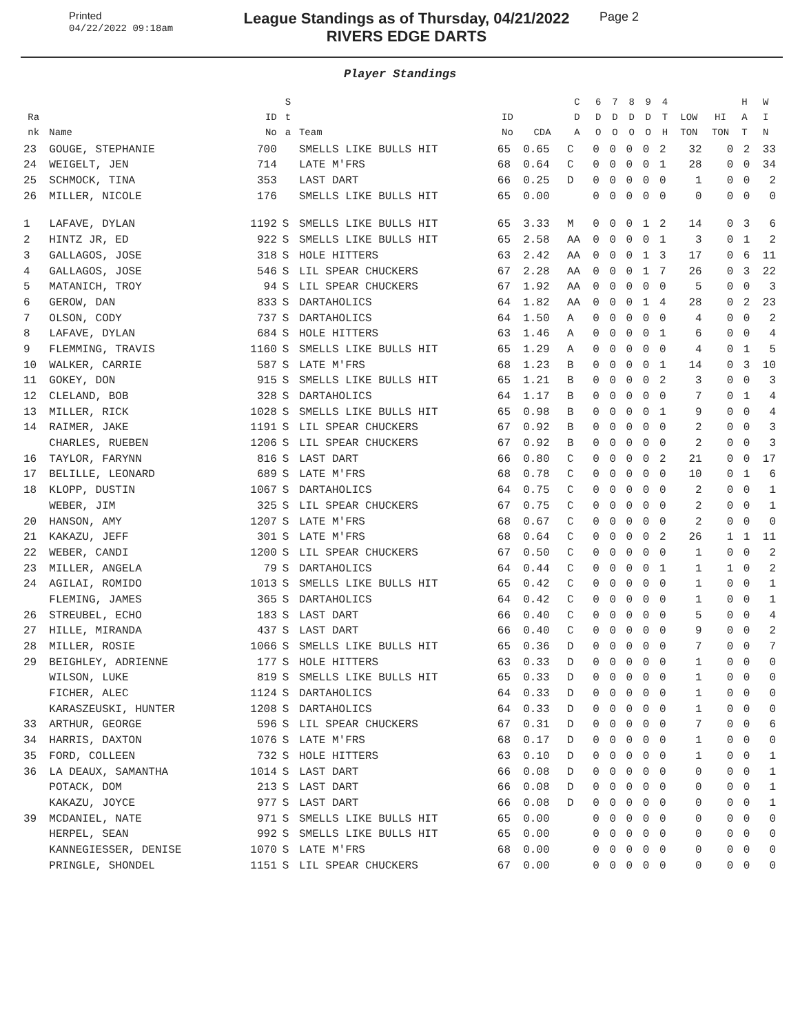Printed
04/22/2022 09:18am
League Standings as of Thursday, 04/21/2022
RIVERS EDGE DARTS
Page 2
Player Standings
| Ra nk | Name | ID No | S t a | Team | ID No | CDA | C D A | 6 D O | 7 D O | 8 D O | 9 D O | 4 T H | LOW TON | HI TON | H A T | W I N |
| --- | --- | --- | --- | --- | --- | --- | --- | --- | --- | --- | --- | --- | --- | --- | --- | --- |
| 23 | GOUGE, STEPHANIE | 700 | | SMELLS LIKE BULLS HIT | 65 | 0.65 | C | 0 | 0 | 0 | 0 | 2 | 32 | 0 | 2 | 33 |
| 24 | WEIGELT, JEN | 714 | | LATE M'FRS | 68 | 0.64 | C | 0 | 0 | 0 | 0 | 1 | 28 | 0 | 0 | 34 |
| 25 | SCHMOCK, TINA | 353 | | LAST DART | 66 | 0.25 | D | 0 | 0 | 0 | 0 | 0 | 1 | 0 | 0 | 2 |
| 26 | MILLER, NICOLE | 176 | | SMELLS LIKE BULLS HIT | 65 | 0.00 | | 0 | 0 | 0 | 0 | 0 | 0 | 0 | 0 | 0 |
| 1 | LAFAVE, DYLAN | 1192 | S | SMELLS LIKE BULLS HIT | 65 | 3.33 | M | 0 | 0 | 0 | 1 | 2 | 14 | 0 | 3 | 6 |
| 2 | HINTZ JR, ED | 922 | S | SMELLS LIKE BULLS HIT | 65 | 2.58 | AA | 0 | 0 | 0 | 0 | 1 | 3 | 0 | 1 | 2 |
| 3 | GALLAGOS, JOSE | 318 | S | HOLE HITTERS | 63 | 2.42 | AA | 0 | 0 | 0 | 1 | 3 | 17 | 0 | 6 | 11 |
| 4 | GALLAGOS, JOSE | 546 | S | LIL SPEAR CHUCKERS | 67 | 2.28 | AA | 0 | 0 | 0 | 1 | 7 | 26 | 0 | 3 | 22 |
| 5 | MATANICH, TROY | 94 | S | LIL SPEAR CHUCKERS | 67 | 1.92 | AA | 0 | 0 | 0 | 0 | 0 | 5 | 0 | 0 | 3 |
| 6 | GEROW, DAN | 833 | S | DARTAHOLICS | 64 | 1.82 | AA | 0 | 0 | 0 | 1 | 4 | 28 | 0 | 2 | 23 |
| 7 | OLSON, CODY | 737 | S | DARTAHOLICS | 64 | 1.50 | A | 0 | 0 | 0 | 0 | 0 | 4 | 0 | 0 | 2 |
| 8 | LAFAVE, DYLAN | 684 | S | HOLE HITTERS | 63 | 1.46 | A | 0 | 0 | 0 | 0 | 1 | 6 | 0 | 0 | 4 |
| 9 | FLEMMING, TRAVIS | 1160 | S | SMELLS LIKE BULLS HIT | 65 | 1.29 | A | 0 | 0 | 0 | 0 | 0 | 4 | 0 | 1 | 5 |
| 10 | WALKER, CARRIE | 587 | S | LATE M'FRS | 68 | 1.23 | B | 0 | 0 | 0 | 0 | 1 | 14 | 0 | 3 | 10 |
| 11 | GOKEY, DON | 915 | S | SMELLS LIKE BULLS HIT | 65 | 1.21 | B | 0 | 0 | 0 | 0 | 2 | 3 | 0 | 0 | 3 |
| 12 | CLELAND, BOB | 328 | S | DARTAHOLICS | 64 | 1.17 | B | 0 | 0 | 0 | 0 | 0 | 7 | 0 | 1 | 4 |
| 13 | MILLER, RICK | 1028 | S | SMELLS LIKE BULLS HIT | 65 | 0.98 | B | 0 | 0 | 0 | 0 | 1 | 9 | 0 | 0 | 4 |
| 14 | RAIMER, JAKE | 1191 | S | LIL SPEAR CHUCKERS | 67 | 0.92 | B | 0 | 0 | 0 | 0 | 0 | 2 | 0 | 0 | 3 |
| | CHARLES, RUEBEN | 1206 | S | LIL SPEAR CHUCKERS | 67 | 0.92 | B | 0 | 0 | 0 | 0 | 0 | 2 | 0 | 0 | 3 |
| 16 | TAYLOR, FARYNN | 816 | S | LAST DART | 66 | 0.80 | C | 0 | 0 | 0 | 0 | 2 | 21 | 0 | 0 | 17 |
| 17 | BELILLE, LEONARD | 689 | S | LATE M'FRS | 68 | 0.78 | C | 0 | 0 | 0 | 0 | 0 | 10 | 0 | 1 | 6 |
| 18 | KLOPP, DUSTIN | 1067 | S | DARTAHOLICS | 64 | 0.75 | C | 0 | 0 | 0 | 0 | 0 | 2 | 0 | 0 | 1 |
| | WEBER, JIM | 325 | S | LIL SPEAR CHUCKERS | 67 | 0.75 | C | 0 | 0 | 0 | 0 | 0 | 2 | 0 | 0 | 1 |
| 20 | HANSON, AMY | 1207 | S | LATE M'FRS | 68 | 0.67 | C | 0 | 0 | 0 | 0 | 0 | 2 | 0 | 0 | 0 |
| 21 | KAKAZU, JEFF | 301 | S | LATE M'FRS | 68 | 0.64 | C | 0 | 0 | 0 | 0 | 2 | 26 | 1 | 1 | 11 |
| 22 | WEBER, CANDI | 1200 | S | LIL SPEAR CHUCKERS | 67 | 0.50 | C | 0 | 0 | 0 | 0 | 0 | 1 | 0 | 0 | 2 |
| 23 | MILLER, ANGELA | 79 | S | DARTAHOLICS | 64 | 0.44 | C | 0 | 0 | 0 | 0 | 1 | 1 | 1 | 0 | 2 |
| 24 | AGILAI, ROMIDO | 1013 | S | SMELLS LIKE BULLS HIT | 65 | 0.42 | C | 0 | 0 | 0 | 0 | 0 | 1 | 0 | 0 | 1 |
| | FLEMING, JAMES | 365 | S | DARTAHOLICS | 64 | 0.42 | C | 0 | 0 | 0 | 0 | 0 | 1 | 0 | 0 | 1 |
| 26 | STREUBEL, ECHO | 183 | S | LAST DART | 66 | 0.40 | C | 0 | 0 | 0 | 0 | 0 | 5 | 0 | 0 | 4 |
| 27 | HILLE, MIRANDA | 437 | S | LAST DART | 66 | 0.40 | C | 0 | 0 | 0 | 0 | 0 | 9 | 0 | 0 | 2 |
| 28 | MILLER, ROSIE | 1066 | S | SMELLS LIKE BULLS HIT | 65 | 0.36 | D | 0 | 0 | 0 | 0 | 0 | 7 | 0 | 0 | 7 |
| 29 | BEIGHLEY, ADRIENNE | 177 | S | HOLE HITTERS | 63 | 0.33 | D | 0 | 0 | 0 | 0 | 0 | 1 | 0 | 0 | 0 |
| | WILSON, LUKE | 819 | S | SMELLS LIKE BULLS HIT | 65 | 0.33 | D | 0 | 0 | 0 | 0 | 0 | 1 | 0 | 0 | 0 |
| | FICHER, ALEC | 1124 | S | DARTAHOLICS | 64 | 0.33 | D | 0 | 0 | 0 | 0 | 0 | 1 | 0 | 0 | 0 |
| | KARASZEUSKI, HUNTER | 1208 | S | DARTAHOLICS | 64 | 0.33 | D | 0 | 0 | 0 | 0 | 0 | 1 | 0 | 0 | 0 |
| 33 | ARTHUR, GEORGE | 596 | S | LIL SPEAR CHUCKERS | 67 | 0.31 | D | 0 | 0 | 0 | 0 | 0 | 7 | 0 | 0 | 6 |
| 34 | HARRIS, DAXTON | 1076 | S | LATE M'FRS | 68 | 0.17 | D | 0 | 0 | 0 | 0 | 0 | 1 | 0 | 0 | 0 |
| 35 | FORD, COLLEEN | 732 | S | HOLE HITTERS | 63 | 0.10 | D | 0 | 0 | 0 | 0 | 0 | 1 | 0 | 0 | 1 |
| 36 | LA DEAUX, SAMANTHA | 1014 | S | LAST DART | 66 | 0.08 | D | 0 | 0 | 0 | 0 | 0 | 0 | 0 | 0 | 1 |
| | POTACK, DOM | 213 | S | LAST DART | 66 | 0.08 | D | 0 | 0 | 0 | 0 | 0 | 0 | 0 | 0 | 1 |
| | KAKAZU, JOYCE | 977 | S | LAST DART | 66 | 0.08 | D | 0 | 0 | 0 | 0 | 0 | 0 | 0 | 0 | 1 |
| 39 | MCDANIEL, NATE | 971 | S | SMELLS LIKE BULLS HIT | 65 | 0.00 | | 0 | 0 | 0 | 0 | 0 | 0 | 0 | 0 | 0 |
| | HERPEL, SEAN | 992 | S | SMELLS LIKE BULLS HIT | 65 | 0.00 | | 0 | 0 | 0 | 0 | 0 | 0 | 0 | 0 | 0 |
| | KANNEGIESSER, DENISE | 1070 | S | LATE M'FRS | 68 | 0.00 | | 0 | 0 | 0 | 0 | 0 | 0 | 0 | 0 | 0 |
| | PRINGLE, SHONDEL | 1151 | S | LIL SPEAR CHUCKERS | 67 | 0.00 | | 0 | 0 | 0 | 0 | 0 | 0 | 0 | 0 | 0 |